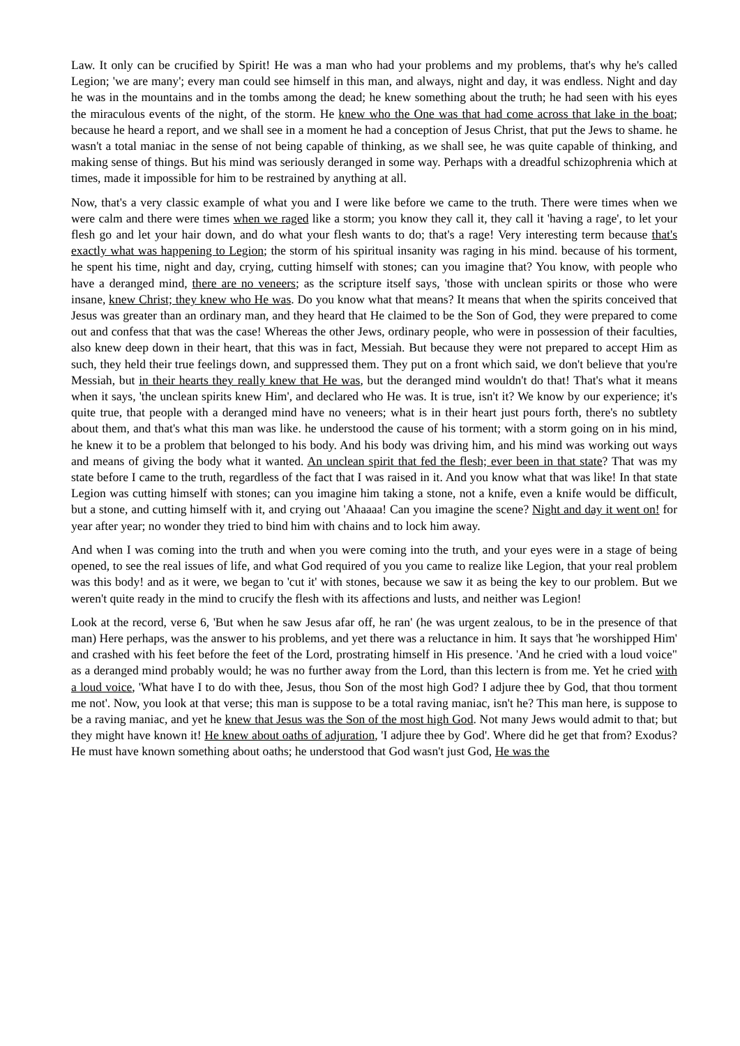Law. It only can be crucified by Spirit! He was a man who had your problems and my problems, that's why he's called Legion; 'we are many'; every man could see himself in this man, and always, night and day, it was endless. Night and day he was in the mountains and in the tombs among the dead; he knew something about the truth; he had seen with his eyes the miraculous events of the night, of the storm. He knew who the One was that had come across that lake in the boat; because he heard a report, and we shall see in a moment he had a conception of Jesus Christ, that put the Jews to shame. he wasn't a total maniac in the sense of not being capable of thinking, as we shall see, he was quite capable of thinking, and making sense of things. But his mind was seriously deranged in some way. Perhaps with a dreadful schizophrenia which at times, made it impossible for him to be restrained by anything at all.
Now, that's a very classic example of what you and I were like before we came to the truth. There were times when we were calm and there were times when we raged like a storm; you know they call it, they call it 'having a rage', to let your flesh go and let your hair down, and do what your flesh wants to do; that's a rage! Very interesting term because that's exactly what was happening to Legion; the storm of his spiritual insanity was raging in his mind. because of his torment, he spent his time, night and day, crying, cutting himself with stones; can you imagine that? You know, with people who have a deranged mind, there are no veneers; as the scripture itself says, 'those with unclean spirits or those who were insane, knew Christ; they knew who He was. Do you know what that means? It means that when the spirits conceived that Jesus was greater than an ordinary man, and they heard that He claimed to be the Son of God, they were prepared to come out and confess that that was the case! Whereas the other Jews, ordinary people, who were in possession of their faculties, also knew deep down in their heart, that this was in fact, Messiah. But because they were not prepared to accept Him as such, they held their true feelings down, and suppressed them. They put on a front which said, we don't believe that you're Messiah, but in their hearts they really knew that He was, but the deranged mind wouldn't do that! That's what it means when it says, 'the unclean spirits knew Him', and declared who He was. It is true, isn't it? We know by our experience; it's quite true, that people with a deranged mind have no veneers; what is in their heart just pours forth, there's no subtlety about them, and that's what this man was like. he understood the cause of his torment; with a storm going on in his mind, he knew it to be a problem that belonged to his body. And his body was driving him, and his mind was working out ways and means of giving the body what it wanted. An unclean spirit that fed the flesh; ever been in that state? That was my state before I came to the truth, regardless of the fact that I was raised in it. And you know what that was like! In that state Legion was cutting himself with stones; can you imagine him taking a stone, not a knife, even a knife would be difficult, but a stone, and cutting himself with it, and crying out 'Ahaaaa! Can you imagine the scene? Night and day it went on! for year after year; no wonder they tried to bind him with chains and to lock him away.
And when I was coming into the truth and when you were coming into the truth, and your eyes were in a stage of being opened, to see the real issues of life, and what God required of you you came to realize like Legion, that your real problem was this body! and as it were, we began to 'cut it' with stones, because we saw it as being the key to our problem. But we weren't quite ready in the mind to crucify the flesh with its affections and lusts, and neither was Legion!
Look at the record, verse 6, 'But when he saw Jesus afar off, he ran' (he was urgent zealous, to be in the presence of that man) Here perhaps, was the answer to his problems, and yet there was a reluctance in him. It says that 'he worshipped Him' and crashed with his feet before the feet of the Lord, prostrating himself in His presence. 'And he cried with a loud voice" as a deranged mind probably would; he was no further away from the Lord, than this lectern is from me. Yet he cried with a loud voice, 'What have I to do with thee, Jesus, thou Son of the most high God? I adjure thee by God, that thou torment me not'. Now, you look at that verse; this man is suppose to be a total raving maniac, isn't he? This man here, is suppose to be a raving maniac, and yet he knew that Jesus was the Son of the most high God. Not many Jews would admit to that; but they might have known it! He knew about oaths of adjuration, 'I adjure thee by God'. Where did he get that from? Exodus? He must have known something about oaths; he understood that God wasn't just God, He was the